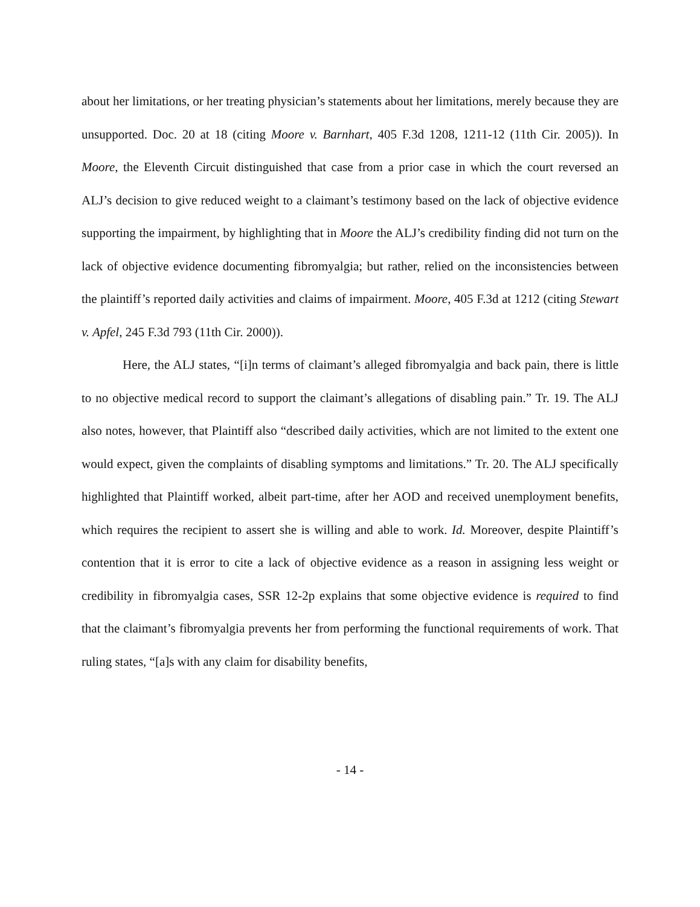about her limitations, or her treating physician’s statements about her limitations, merely because they are unsupported. Doc. 20 at 18 (citing Moore v. Barnhart, 405 F.3d 1208, 1211-12 (11th Cir. 2005)). In Moore, the Eleventh Circuit distinguished that case from a prior case in which the court reversed an ALJ’s decision to give reduced weight to a claimant’s testimony based on the lack of objective evidence supporting the impairment, by highlighting that in Moore the ALJ’s credibility finding did not turn on the lack of objective evidence documenting fibromyalgia; but rather, relied on the inconsistencies between the plaintiff’s reported daily activities and claims of impairment. Moore, 405 F.3d at 1212 (citing Stewart v. Apfel, 245 F.3d 793 (11th Cir. 2000)).
Here, the ALJ states, “[i]n terms of claimant’s alleged fibromyalgia and back pain, there is little to no objective medical record to support the claimant’s allegations of disabling pain.” Tr. 19. The ALJ also notes, however, that Plaintiff also “described daily activities, which are not limited to the extent one would expect, given the complaints of disabling symptoms and limitations.” Tr. 20. The ALJ specifically highlighted that Plaintiff worked, albeit part-time, after her AOD and received unemployment benefits, which requires the recipient to assert she is willing and able to work. Id. Moreover, despite Plaintiff’s contention that it is error to cite a lack of objective evidence as a reason in assigning less weight or credibility in fibromyalgia cases, SSR 12-2p explains that some objective evidence is required to find that the claimant’s fibromyalgia prevents her from performing the functional requirements of work. That ruling states, “[a]s with any claim for disability benefits,
- 14 -